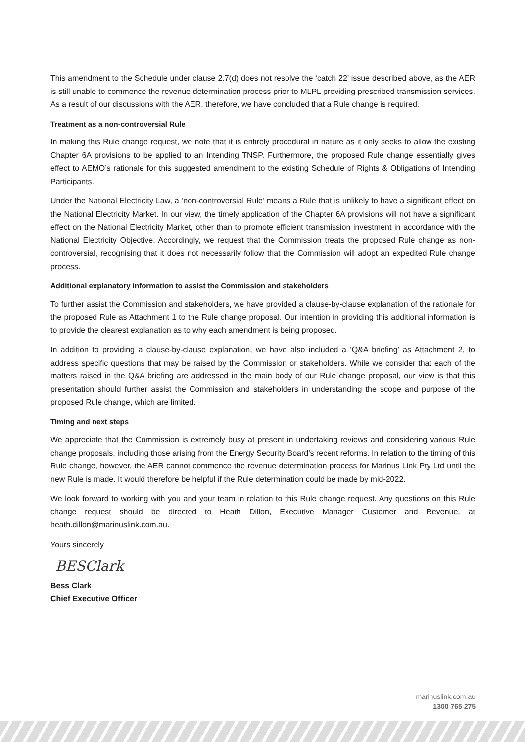This amendment to the Schedule under clause 2.7(d) does not resolve the ‘catch 22’ issue described above, as the AER is still unable to commence the revenue determination process prior to MLPL providing prescribed transmission services. As a result of our discussions with the AER, therefore, we have concluded that a Rule change is required.
Treatment as a non-controversial Rule
In making this Rule change request, we note that it is entirely procedural in nature as it only seeks to allow the existing Chapter 6A provisions to be applied to an Intending TNSP. Furthermore, the proposed Rule change essentially gives effect to AEMO’s rationale for this suggested amendment to the existing Schedule of Rights & Obligations of Intending Participants.
Under the National Electricity Law, a ‘non-controversial Rule’ means a Rule that is unlikely to have a significant effect on the National Electricity Market. In our view, the timely application of the Chapter 6A provisions will not have a significant effect on the National Electricity Market, other than to promote efficient transmission investment in accordance with the National Electricity Objective. Accordingly, we request that the Commission treats the proposed Rule change as non-controversial, recognising that it does not necessarily follow that the Commission will adopt an expedited Rule change process.
Additional explanatory information to assist the Commission and stakeholders
To further assist the Commission and stakeholders, we have provided a clause-by-clause explanation of the rationale for the proposed Rule as Attachment 1 to the Rule change proposal. Our intention in providing this additional information is to provide the clearest explanation as to why each amendment is being proposed.
In addition to providing a clause-by-clause explanation, we have also included a ‘Q&A briefing’ as Attachment 2, to address specific questions that may be raised by the Commission or stakeholders. While we consider that each of the matters raised in the Q&A briefing are addressed in the main body of our Rule change proposal, our view is that this presentation should further assist the Commission and stakeholders in understanding the scope and purpose of the proposed Rule change, which are limited.
Timing and next steps
We appreciate that the Commission is extremely busy at present in undertaking reviews and considering various Rule change proposals, including those arising from the Energy Security Board’s recent reforms. In relation to the timing of this Rule change, however, the AER cannot commence the revenue determination process for Marinus Link Pty Ltd until the new Rule is made. It would therefore be helpful if the Rule determination could be made by mid-2022.
We look forward to working with you and your team in relation to this Rule change request. Any questions on this Rule change request should be directed to Heath Dillon, Executive Manager Customer and Revenue, at heath.dillon@marinuslink.com.au.
Yours sincerely
BESClark
Bess Clark
Chief Executive Officer
marinuslink.com.au
1300 765 275